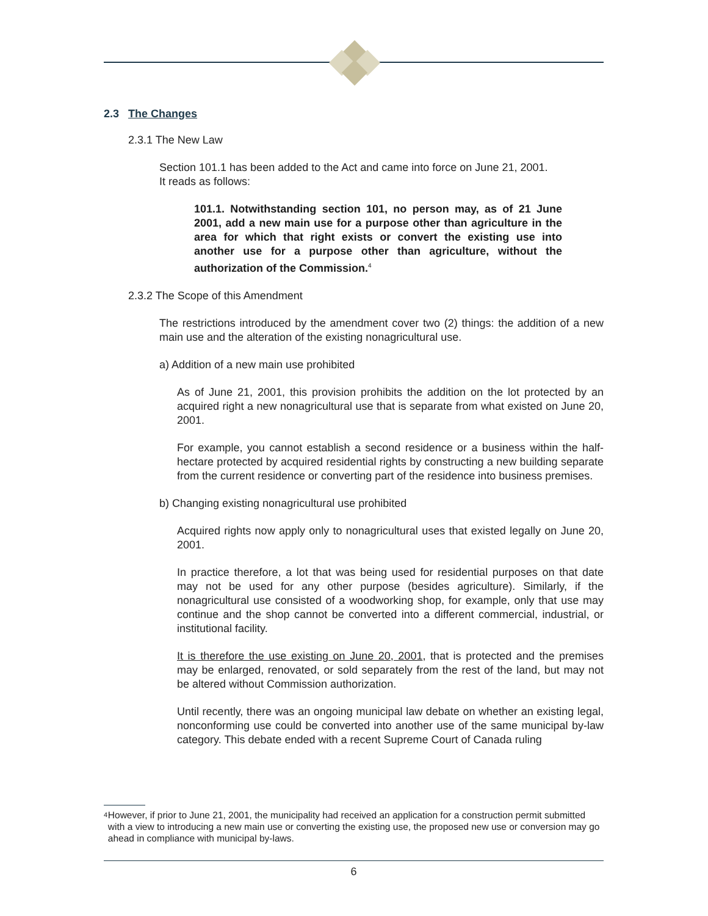2.3 The Changes
2.3.1 The New Law
Section 101.1 has been added to the Act and came into force on June 21, 2001.
It reads as follows:
101.1. Notwithstanding section 101, no person may, as of 21 June 2001, add a new main use for a purpose other than agriculture in the area for which that right exists or convert the existing use into another use for a purpose other than agriculture, without the authorization of the Commission.<sup>4</sup>
2.3.2 The Scope of this Amendment
The restrictions introduced by the amendment cover two (2) things: the addition of a new main use and the alteration of the existing nonagricultural use.
a) Addition of a new main use prohibited
As of June 21, 2001, this provision prohibits the addition on the lot protected by an acquired right a new nonagricultural use that is separate from what existed on June 20, 2001.
For example, you cannot establish a second residence or a business within the half-hectare protected by acquired residential rights by constructing a new building separate from the current residence or converting part of the residence into business premises.
b) Changing existing nonagricultural use prohibited
Acquired rights now apply only to nonagricultural uses that existed legally on June 20, 2001.
In practice therefore, a lot that was being used for residential purposes on that date may not be used for any other purpose (besides agriculture). Similarly, if the nonagricultural use consisted of a woodworking shop, for example, only that use may continue and the shop cannot be converted into a different commercial, industrial, or institutional facility.
It is therefore the use existing on June 20, 2001, that is protected and the premises may be enlarged, renovated, or sold separately from the rest of the land, but may not be altered without Commission authorization.
Until recently, there was an ongoing municipal law debate on whether an existing legal, nonconforming use could be converted into another use of the same municipal by-law category. This debate ended with a recent Supreme Court of Canada ruling
4 However, if prior to June 21, 2001, the municipality had received an application for a construction permit submitted with a view to introducing a new main use or converting the existing use, the proposed new use or conversion may go ahead in compliance with municipal by-laws.
6